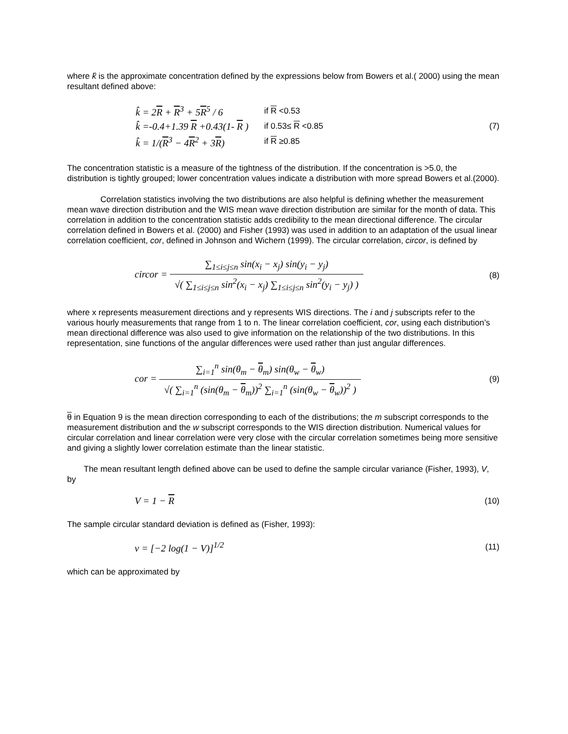where k̂ is the approximate concentration defined by the expressions below from Bowers et al.( 2000) using the mean resultant defined above:
| k̂ = 2 R + R<sup>3</sup> + 5 R<sup>5</sup> / 6 | if R <0.53 |
| k̂ =-0.4+1.39 R +0.43(1- R ) | if 0.53≤ R <0.85 |
| k̂ = 1/( R<sup>3</sup> − 4 R<sup>2</sup> + 3 R ) | if R ≥0.85 |
(7)
The concentration statistic is a measure of the tightness of the distribution. If the concentration is >5.0, the distribution is tightly grouped; lower concentration values indicate a distribution with more spread Bowers et al.(2000).
Correlation statistics involving the two distributions are also helpful is defining whether the measurement mean wave direction distribution and the WIS mean wave direction distribution are similar for the month of data. This correlation in addition to the concentration statistic adds credibility to the mean directional difference. The circular correlation defined in Bowers et al. (2000) and Fisher (1993) was used in addition to an adaptation of the usual linear correlation coefficient, cor, defined in Johnson and Wichern (1999). The circular correlation, circor, is defined by
circor =
∑<sub>1≤i≤j≤n</sub> sin(x<sub>i</sub> − x<sub>j</sub>) sin(y<sub>i</sub> − y<sub>j</sub>)
√( ∑<sub>1≤i≤j≤n</sub> sin<sup>2</sup>(x<sub>i</sub> − x<sub>j</sub>) ∑<sub>1≤i≤j≤n</sub> sin<sup>2</sup>(y<sub>i</sub> − y<sub>j</sub>) )
(8)
where x represents measurement directions and y represents WIS directions. The i and j subscripts refer to the various hourly measurements that range from 1 to n. The linear correlation coefficient, cor, using each distribution’s mean directional difference was also used to give information on the relationship of the two distributions. In this representation, sine functions of the angular differences were used rather than just angular differences.
cor =
∑<sub>i=1</sub><sup>n</sup> sin(θ<sub>m</sub> − θ<sub>m</sub>) sin(θ<sub>w</sub> − θ<sub>w</sub>)
√( ∑<sub>i=1</sub><sup>n</sup> (sin(θ<sub>m</sub> − θ<sub>m</sub>))<sup>2</sup> ∑<sub>i=1</sub><sup>n</sup> (sin(θ<sub>w</sub> − θ<sub>w</sub>))<sup>2</sup> )
(9)
θ in Equation 9 is the mean direction corresponding to each of the distributions; the m subscript corresponds to the measurement distribution and the w subscript corresponds to the WIS direction distribution. Numerical values for circular correlation and linear correlation were very close with the circular correlation sometimes being more sensitive and giving a slightly lower correlation estimate than the linear statistic.
The mean resultant length defined above can be used to define the sample circular variance (Fisher, 1993), V, by
V = 1 − R
(10)
The sample circular standard deviation is defined as (Fisher, 1993):
v = [−2 log(1 − V)]<sup>1/2</sup>
(11)
which can be approximated by